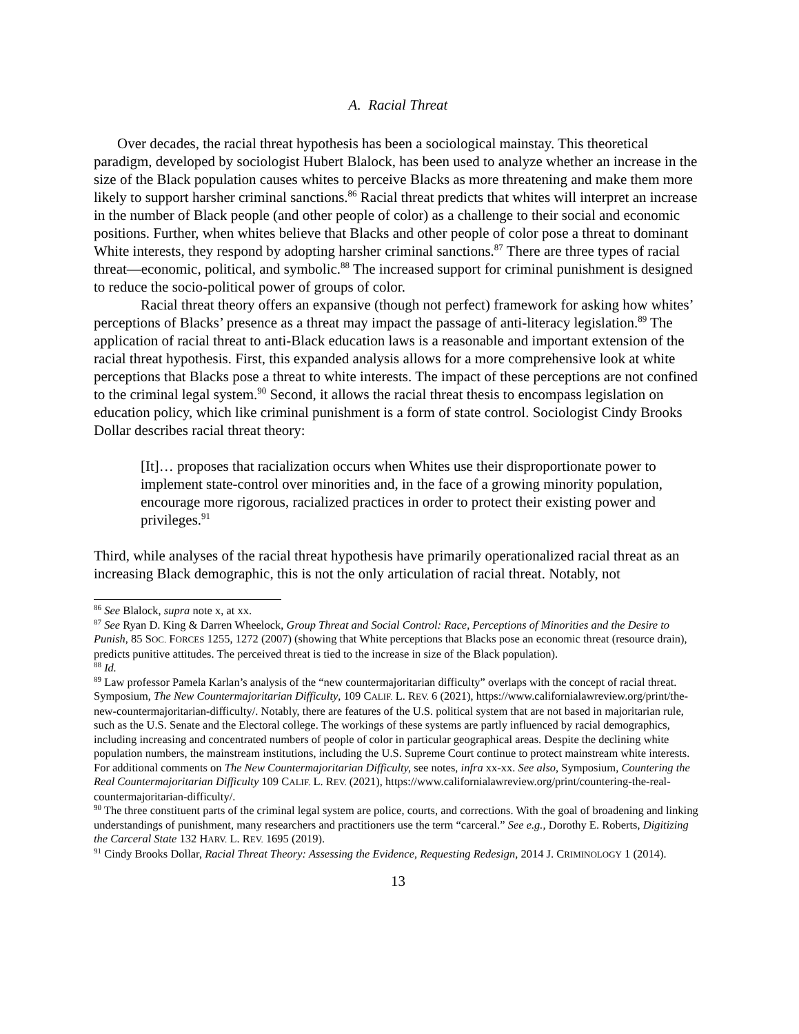A. Racial Threat
Over decades, the racial threat hypothesis has been a sociological mainstay. This theoretical paradigm, developed by sociologist Hubert Blalock, has been used to analyze whether an increase in the size of the Black population causes whites to perceive Blacks as more threatening and make them more likely to support harsher criminal sanctions.<sup>86</sup> Racial threat predicts that whites will interpret an increase in the number of Black people (and other people of color) as a challenge to their social and economic positions. Further, when whites believe that Blacks and other people of color pose a threat to dominant White interests, they respond by adopting harsher criminal sanctions.<sup>87</sup> There are three types of racial threat—economic, political, and symbolic.<sup>88</sup> The increased support for criminal punishment is designed to reduce the socio-political power of groups of color.
Racial threat theory offers an expansive (though not perfect) framework for asking how whites’ perceptions of Blacks’ presence as a threat may impact the passage of anti-literacy legislation.<sup>89</sup> The application of racial threat to anti-Black education laws is a reasonable and important extension of the racial threat hypothesis. First, this expanded analysis allows for a more comprehensive look at white perceptions that Blacks pose a threat to white interests. The impact of these perceptions are not confined to the criminal legal system.<sup>90</sup> Second, it allows the racial threat thesis to encompass legislation on education policy, which like criminal punishment is a form of state control. Sociologist Cindy Brooks Dollar describes racial threat theory:
[It]… proposes that racialization occurs when Whites use their disproportionate power to implement state-control over minorities and, in the face of a growing minority population, encourage more rigorous, racialized practices in order to protect their existing power and privileges.<sup>91</sup>
Third, while analyses of the racial threat hypothesis have primarily operationalized racial threat as an increasing Black demographic, this is not the only articulation of racial threat. Notably, not
<sup>86</sup> See Blalock, supra note x, at xx.
<sup>87</sup> See Ryan D. King & Darren Wheelock, Group Threat and Social Control: Race, Perceptions of Minorities and the Desire to Punish, 85 SOC. FORCES 1255, 1272 (2007) (showing that White perceptions that Blacks pose an economic threat (resource drain), predicts punitive attitudes. The perceived threat is tied to the increase in size of the Black population).
<sup>88</sup> Id.
<sup>89</sup> Law professor Pamela Karlan’s analysis of the “new countermajoritarian difficulty” overlaps with the concept of racial threat. Symposium, The New Countermajoritarian Difficulty, 109 CALIF. L. REV. 6 (2021), https://www.californialawreview.org/print/the-new-countermajoritarian-difficulty/. Notably, there are features of the U.S. political system that are not based in majoritarian rule, such as the U.S. Senate and the Electoral college. The workings of these systems are partly influenced by racial demographics, including increasing and concentrated numbers of people of color in particular geographical areas. Despite the declining white population numbers, the mainstream institutions, including the U.S. Supreme Court continue to protect mainstream white interests. For additional comments on The New Countermajoritarian Difficulty, see notes, infra xx-xx. See also, Symposium, Countering the Real Countermajoritarian Difficulty 109 CALIF. L. REV. (2021), https://www.californialawreview.org/print/countering-the-real-countermajoritarian-difficulty/.
<sup>90</sup> The three constituent parts of the criminal legal system are police, courts, and corrections. With the goal of broadening and linking understandings of punishment, many researchers and practitioners use the term “carceral.” See e.g., Dorothy E. Roberts, Digitizing the Carceral State 132 HARV. L. REV. 1695 (2019).
<sup>91</sup> Cindy Brooks Dollar, Racial Threat Theory: Assessing the Evidence, Requesting Redesign, 2014 J. CRIMINOLOGY 1 (2014).
13